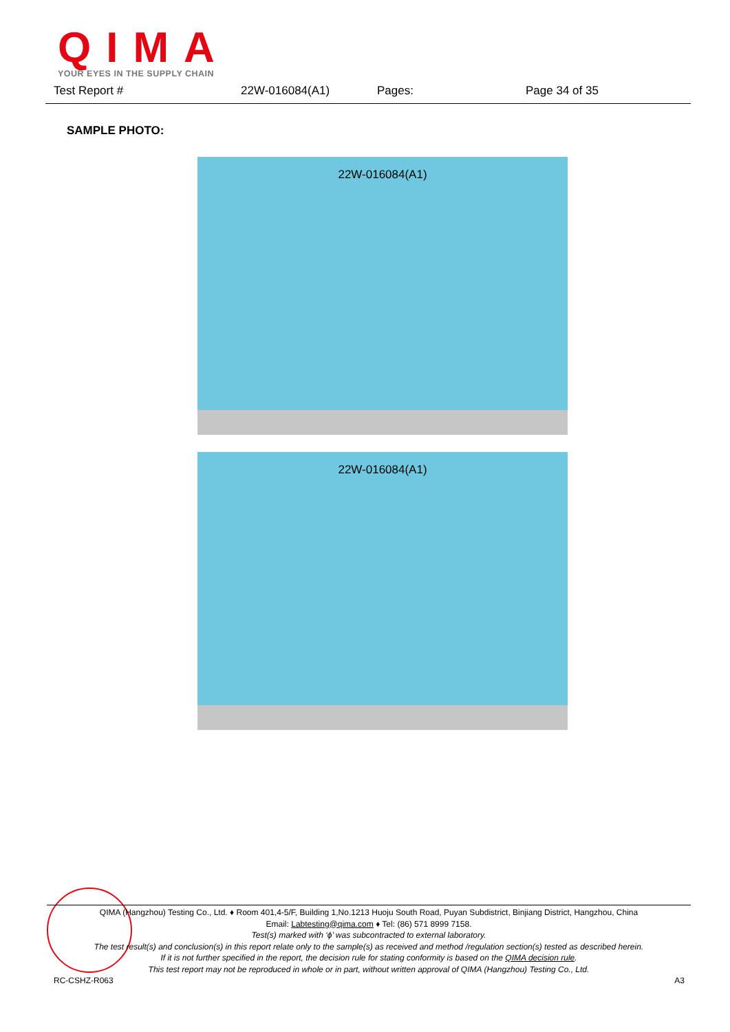QIMA
YOUR EYES IN THE SUPPLY CHAIN
Test Report # 22W-016084(A1) Pages: Page 34 of 35
SAMPLE PHOTO:
22W-016084(A1)
22W-016084(A1)
QIMA (Hangzhou) Testing Co., Ltd. ♦ Room 401,4-5/F, Building 1,No.1213 Huoju South Road, Puyan Subdistrict, Binjiang District, Hangzhou, China
Email: Labtesting@qima.com ♦ Tel: (86) 571 8999 7158.
Test(s) marked with ‘ϕ’ was subcontracted to external laboratory.
The test result(s) and conclusion(s) in this report relate only to the sample(s) as received and method /regulation section(s) tested as described herein.
If it is not further specified in the report, the decision rule for stating conformity is based on the QIMA decision rule.
This test report may not be reproduced in whole or in part, without written approval of QIMA (Hangzhou) Testing Co., Ltd.
RC-CSHZ-R063 A3